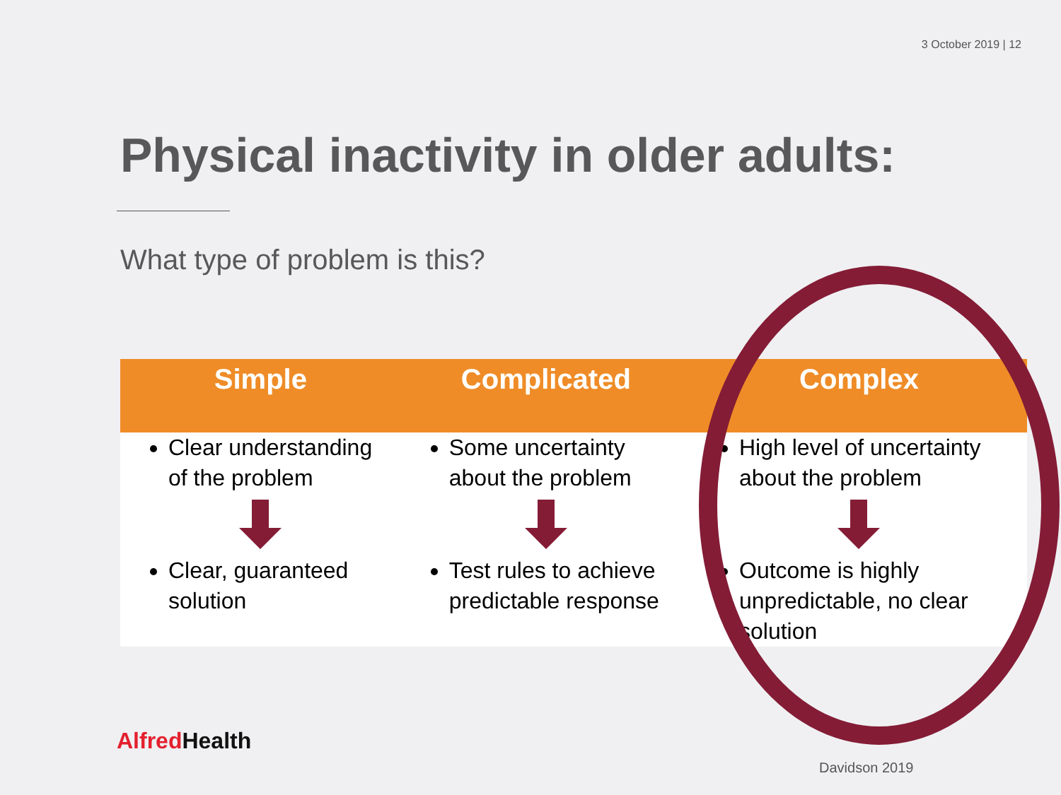3 October 2019 | 12
Physical inactivity in older adults:
What type of problem is this?
| Simple | Complicated | Complex |
| --- | --- | --- |
| Clear understanding of the problem | Some uncertainty about the problem | High level of uncertainty about the problem |
| Clear, guaranteed solution | Test rules to achieve predictable response | Outcome is highly unpredictable, no clear solution |
Alfred Health
Davidson 2019